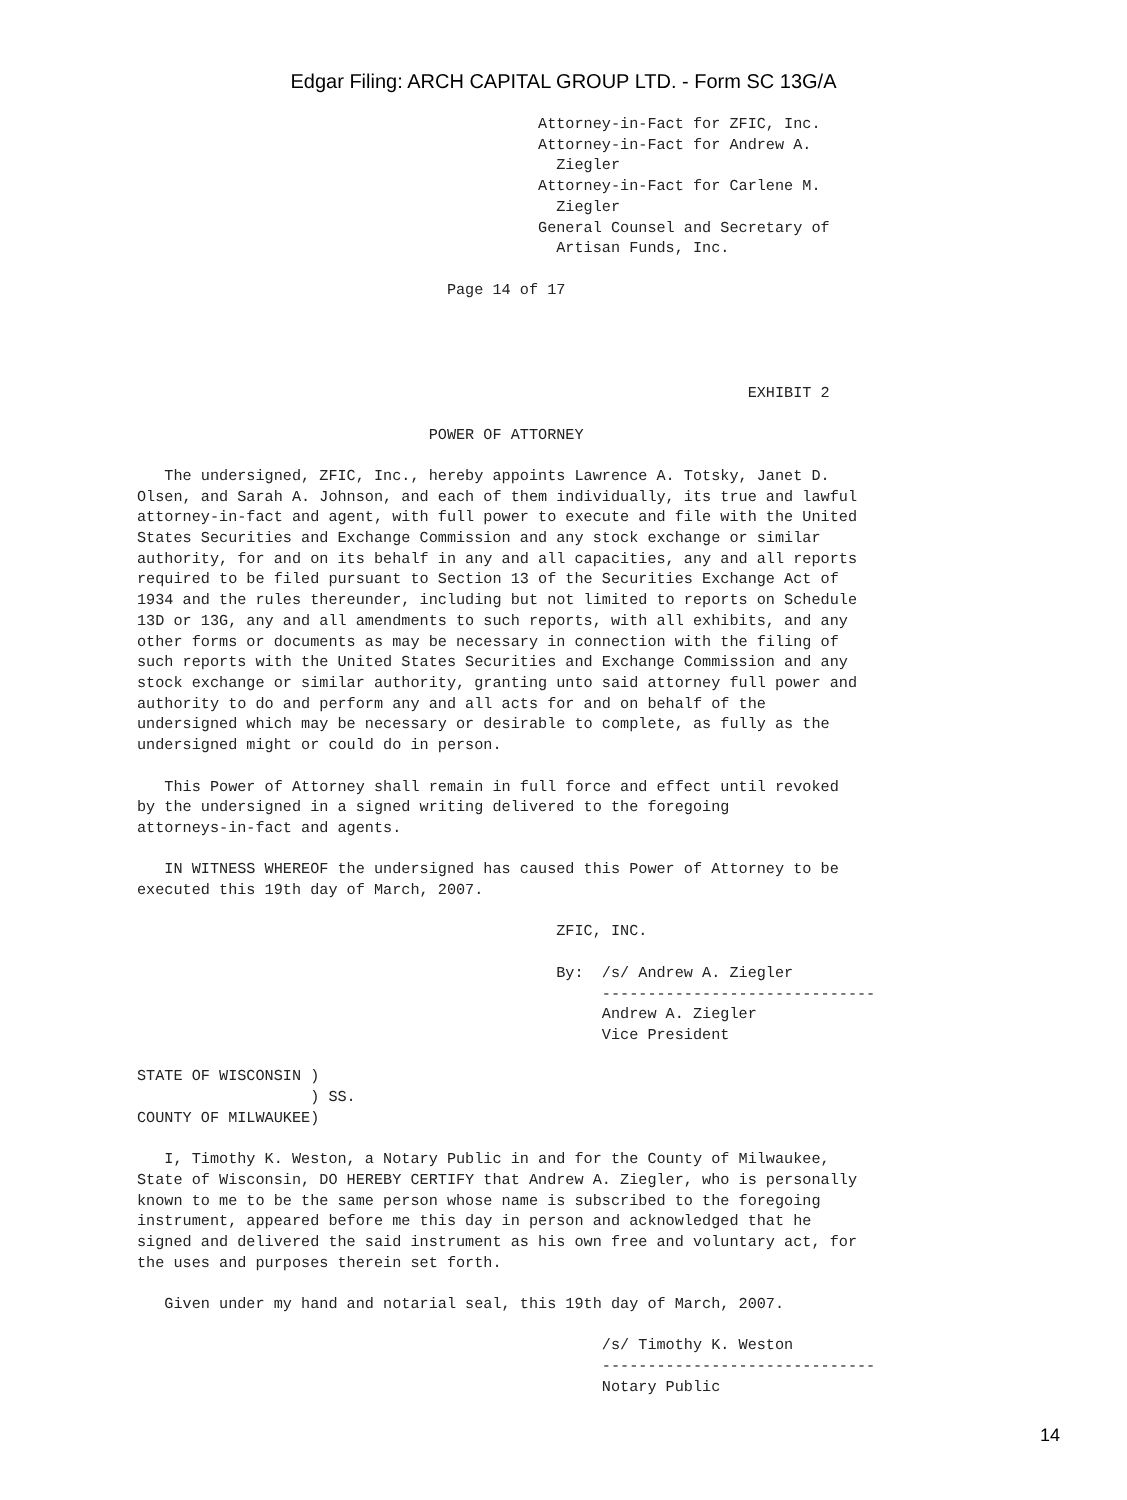Edgar Filing: ARCH CAPITAL GROUP LTD. - Form SC 13G/A
                                            Attorney-in-Fact for ZFIC, Inc.
                                            Attorney-in-Fact for Andrew A.
                                              Ziegler
                                            Attorney-in-Fact for Carlene M.
                                              Ziegler
                                            General Counsel and Secretary of
                                              Artisan Funds, Inc.

                                  Page 14 of 17




                                                                   EXHIBIT 2

                                POWER OF ATTORNEY

   The undersigned, ZFIC, Inc., hereby appoints Lawrence A. Totsky, Janet D.
Olsen, and Sarah A. Johnson, and each of them individually, its true and lawful
attorney-in-fact and agent, with full power to execute and file with the United
States Securities and Exchange Commission and any stock exchange or similar
authority, for and on its behalf in any and all capacities, any and all reports
required to be filed pursuant to Section 13 of the Securities Exchange Act of
1934 and the rules thereunder, including but not limited to reports on Schedule
13D or 13G, any and all amendments to such reports, with all exhibits, and any
other forms or documents as may be necessary in connection with the filing of
such reports with the United States Securities and Exchange Commission and any
stock exchange or similar authority, granting unto said attorney full power and
authority to do and perform any and all acts for and on behalf of the
undersigned which may be necessary or desirable to complete, as fully as the
undersigned might or could do in person.

   This Power of Attorney shall remain in full force and effect until revoked
by the undersigned in a signed writing delivered to the foregoing
attorneys-in-fact and agents.

   IN WITNESS WHEREOF the undersigned has caused this Power of Attorney to be
executed this 19th day of March, 2007.

                                              ZFIC, INC.

                                              By:  /s/ Andrew A. Ziegler
                                                   ------------------------------
                                                   Andrew A. Ziegler
                                                   Vice President

STATE OF WISCONSIN )
                   ) SS.
COUNTY OF MILWAUKEE)

   I, Timothy K. Weston, a Notary Public in and for the County of Milwaukee,
State of Wisconsin, DO HEREBY CERTIFY that Andrew A. Ziegler, who is personally
known to me to be the same person whose name is subscribed to the foregoing
instrument, appeared before me this day in person and acknowledged that he
signed and delivered the said instrument as his own free and voluntary act, for
the uses and purposes therein set forth.

   Given under my hand and notarial seal, this 19th day of March, 2007.

                                                   /s/ Timothy K. Weston
                                                   ------------------------------
                                                   Notary Public
14